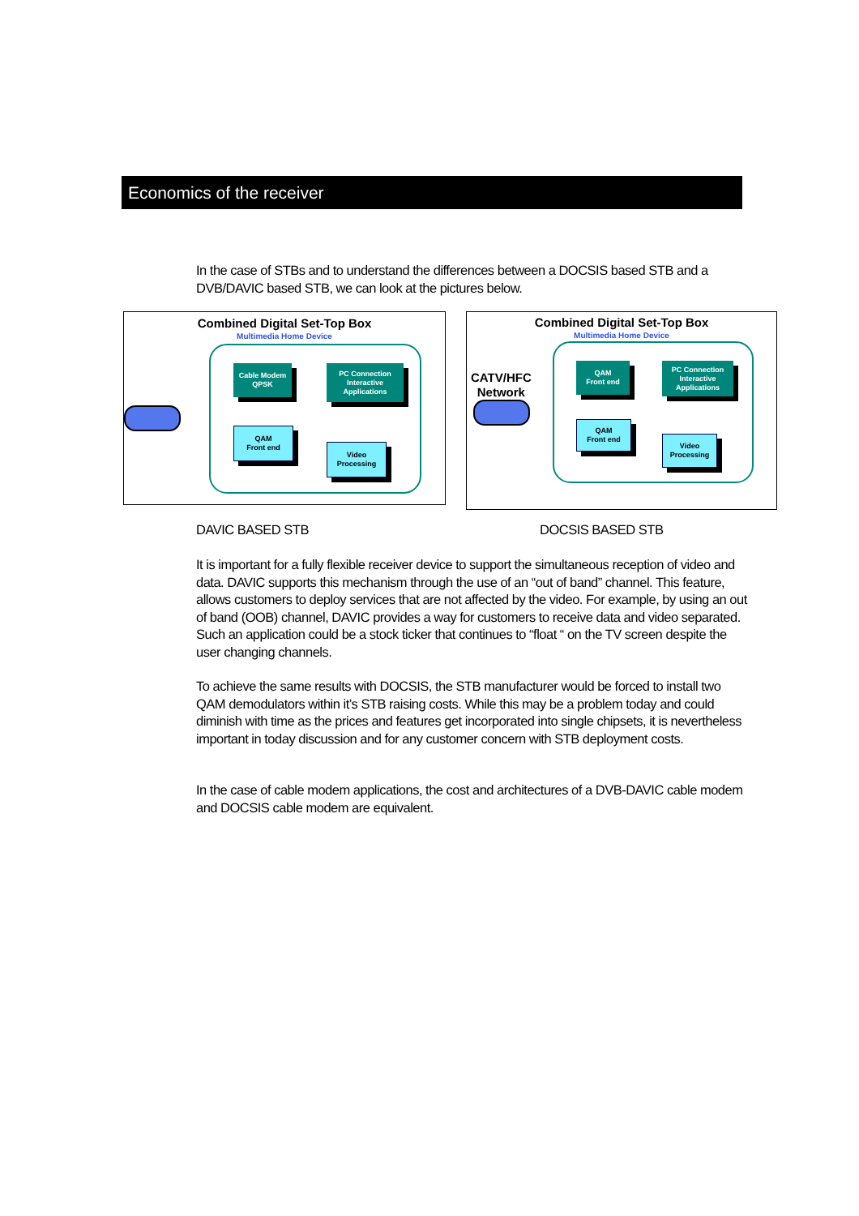Economics of the receiver
In the case of STBs and to understand the differences between a DOCSIS based STB and a DVB/DAVIC based STB, we can look at the pictures below.
Combined Digital Set-Top Box
Multimedia Home Device
Cable Modem
QPSK
PC Connection
Interactive Applications
QAM
Front end
Video Processing
Combined Digital Set-Top Box
Multimedia Home Device
CATV/HFC
Network
QAM
Front end
PC Connection
Interactive Applications
QAM
Front end
Video Processing
DAVIC BASED STB DOCSIS BASED STB
It is important for a fully flexible receiver device to support the simultaneous reception of video and data. DAVIC supports this mechanism through the use of an “out of band” channel. This feature, allows customers to deploy services that are not affected by the video. For example, by using an out of band (OOB) channel, DAVIC provides a way for customers to receive data and video separated. Such an application could be a stock ticker that continues to “float “ on the TV screen despite the user changing channels.
To achieve the same results with DOCSIS, the STB manufacturer would be forced to install two QAM demodulators within it’s STB raising costs. While this may be a problem today and could diminish with time as the prices and features get incorporated into single chipsets, it is nevertheless important in today discussion and for any customer concern with STB deployment costs.
In the case of cable modem applications, the cost and architectures of a DVB-DAVIC cable modem and DOCSIS cable modem are equivalent.